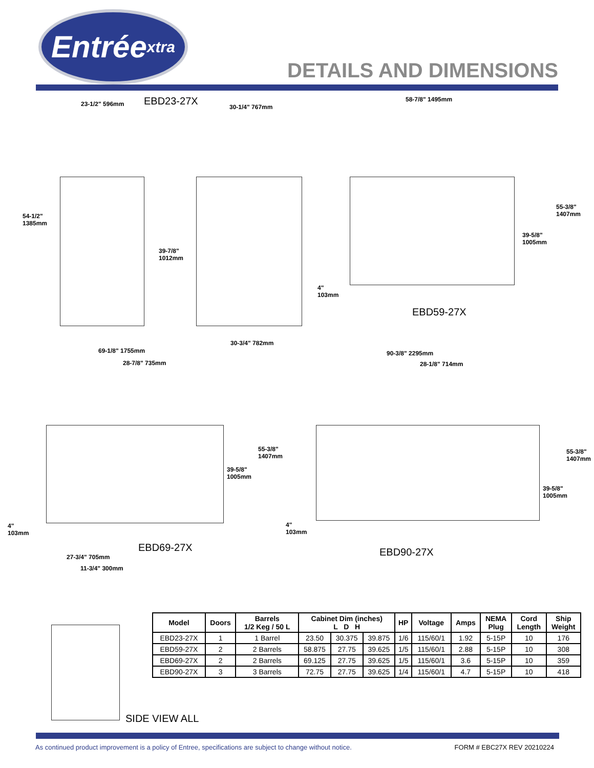Entrée xtra
DETAILS AND DIMENSIONS
23-1/2" 596mm EBD23-27X 30-1/4" 767mm
58-7/8" 1495mm
54-1/2"
1385mm
39-7/8"
1012mm
55-3/8"
1407mm
39-5/8"
1005mm
4"
103mm
EBD59-27X
30-3/4" 782mm
69-1/8" 1755mm
28-7/8" 735mm
90-3/8" 2295mm
28-1/8" 714mm
55-3/8"
1407mm
39-5/8"
1005mm
55-3/8"
1407mm
39-5/8"
1005mm
4"
103mm
4"
103mm
EBD69-27X EBD90-27X
27-3/4" 705mm
11-3/4" 300mm
SIDE VIEW ALL
| Model | Doors | Barrels 1/2 Keg / 50 L | Cabinet Dim (inches) L D H | | | HP | Voltage | Amps | NEMA Plug | Cord Length | Ship Weight |
| --- | --- | --- | --- | --- | --- | --- | --- | --- | --- | --- | --- |
| EBD23-27X | 1 | 1 Barrel | 23.50 | 30.375 | 39.875 | 1/6 | 115/60/1 | 1.92 | 5-15P | 10 | 176 |
| EBD59-27X | 2 | 2 Barrels | 58.875 | 27.75 | 39.625 | 1/5 | 115/60/1 | 2.88 | 5-15P | 10 | 308 |
| EBD69-27X | 2 | 2 Barrels | 69.125 | 27.75 | 39.625 | 1/5 | 115/60/1 | 3.6 | 5-15P | 10 | 359 |
| EBD90-27X | 3 | 3 Barrels | 72.75 | 27.75 | 39.625 | 1/4 | 115/60/1 | 4.7 | 5-15P | 10 | 418 |
As continued product improvement is a policy of Entree, specifications are subject to change without notice. FORM # EBC27X REV 20210224